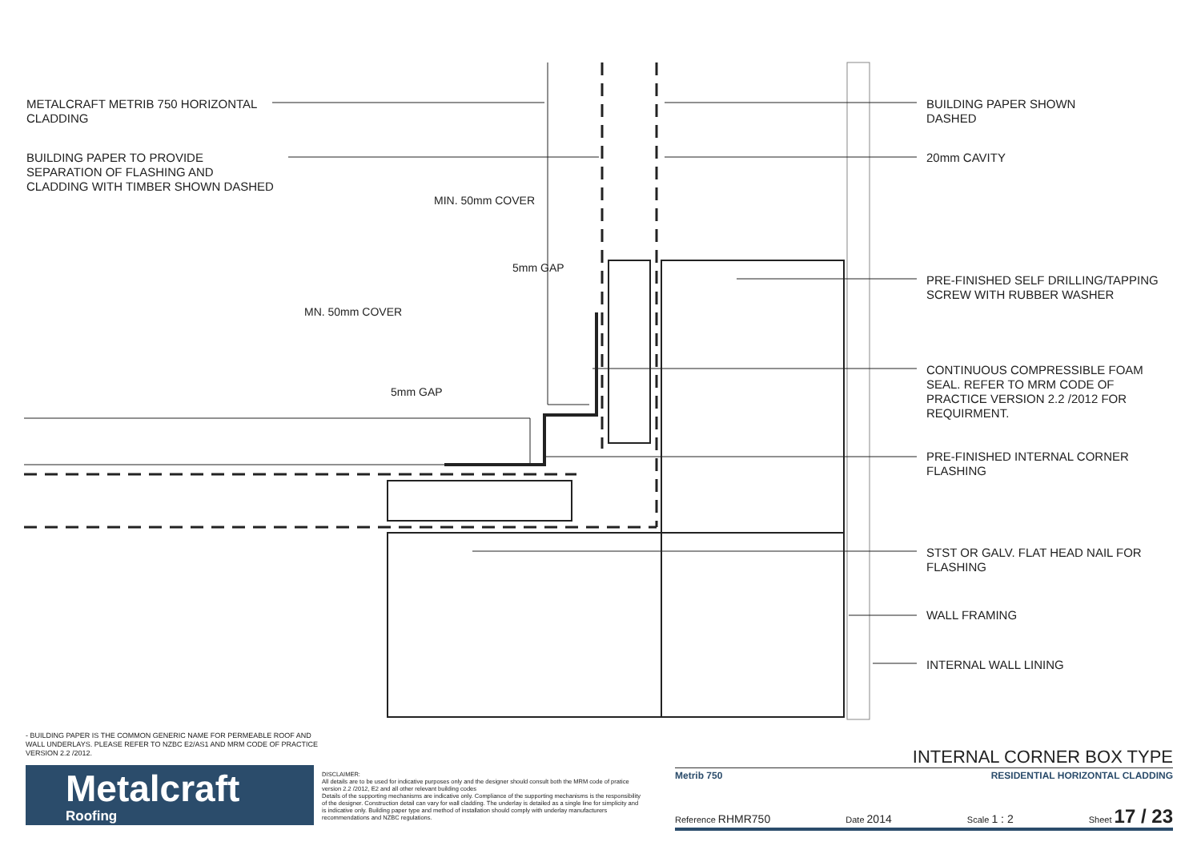METALCRAFT METRIB 750 HORIZONTAL
CLADDING
BUILDING PAPER TO PROVIDE
SEPARATION OF FLASHING AND
CLADDING WITH TIMBER SHOWN DASHED
MIN. 50mm COVER
5mm GAP
MN. 50mm COVER
5mm GAP
BUILDING PAPER SHOWN
DASHED
20mm CAVITY
PRE-FINISHED SELF DRILLING/TAPPING
SCREW WITH RUBBER WASHER
CONTINUOUS COMPRESSIBLE FOAM
SEAL. REFER TO MRM CODE OF
PRACTICE VERSION 2.2 /2012 FOR
REQUIRMENT.
PRE-FINISHED INTERNAL CORNER
FLASHING
STST OR GALV. FLAT HEAD NAIL FOR
FLASHING
WALL FRAMING
INTERNAL WALL LINING
- BUILDING PAPER IS THE COMMON GENERIC NAME FOR PERMEABLE ROOF AND WALL UNDERLAYS. PLEASE REFER TO NZBC E2/AS1 AND MRM CODE OF PRACTICE VERSION 2.2 /2012.
Metalcraft
Roofing
DISCLAIMER:
All details are to be used for indicative purposes only and the designer should consult both the MRM code of pratice version 2.2 /2012, E2 and all other relevant building codes
Details of the supporting mechanisms are indicative only. Compliance of the supporting mechanisms is the responsibility of the designer. Construction detail can vary for wall cladding. The underlay is detailed as a single line for simplicity and is indicative only. Building paper type and method of installation should comply with underlay manufacturers recommendations and NZBC regulations.
INTERNAL CORNER BOX TYPE
Metrib 750 RESIDENTIAL HORIZONTAL CLADDING
Reference RHMR750 Date 2014 Scale 1 : 2 Sheet 17 / 23